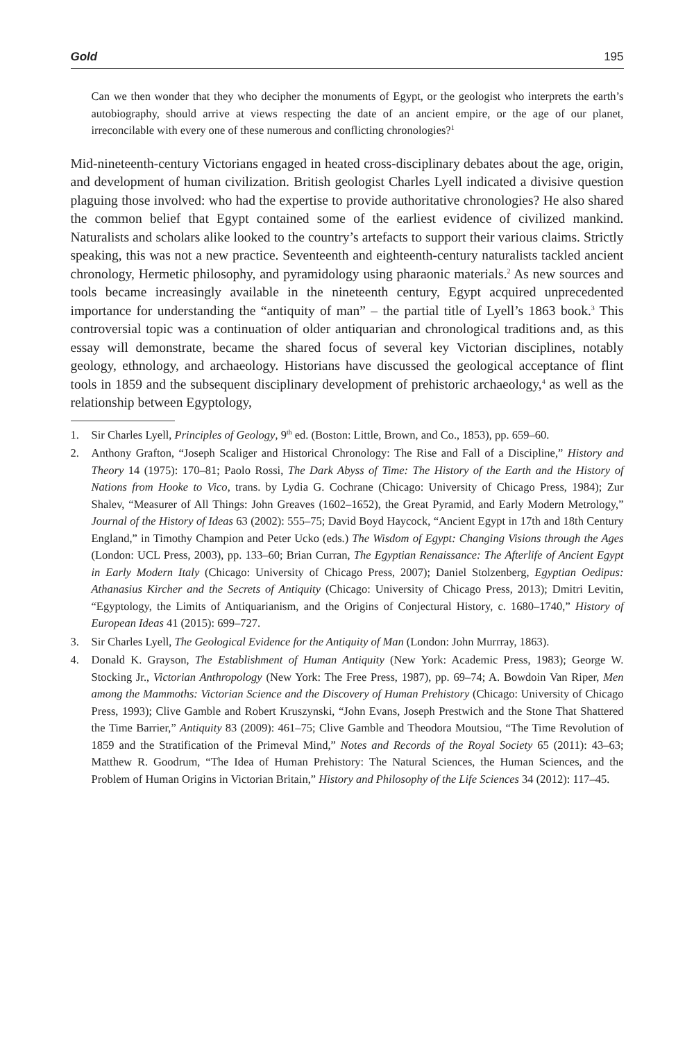Gold 195
Can we then wonder that they who decipher the monuments of Egypt, or the geologist who interprets the earth’s autobiography, should arrive at views respecting the date of an ancient empire, or the age of our planet, irreconcilable with every one of these numerous and conflicting chronologies?<sup>1</sup>
Mid-nineteenth-century Victorians engaged in heated cross-disciplinary debates about the age, origin, and development of human civilization. British geologist Charles Lyell indicated a divisive question plaguing those involved: who had the expertise to provide authoritative chronologies? He also shared the common belief that Egypt contained some of the earliest evidence of civilized mankind. Naturalists and scholars alike looked to the country’s artefacts to support their various claims. Strictly speaking, this was not a new practice. Seventeenth and eighteenth-century naturalists tackled ancient chronology, Hermetic philosophy, and pyramidology using pharaonic materials.<sup>2</sup> As new sources and tools became increasingly available in the nineteenth century, Egypt acquired unprecedented importance for understanding the “antiquity of man” – the partial title of Lyell’s 1863 book.<sup>3</sup> This controversial topic was a continuation of older antiquarian and chronological traditions and, as this essay will demonstrate, became the shared focus of several key Victorian disciplines, notably geology, ethnology, and archaeology. Historians have discussed the geological acceptance of flint tools in 1859 and the subsequent disciplinary development of prehistoric archaeology,<sup>4</sup> as well as the relationship between Egyptology,
1. Sir Charles Lyell, Principles of Geology, 9<sup>th</sup> ed. (Boston: Little, Brown, and Co., 1853), pp. 659–60.
2. Anthony Grafton, “Joseph Scaliger and Historical Chronology: The Rise and Fall of a Discipline,” History and Theory 14 (1975): 170–81; Paolo Rossi, The Dark Abyss of Time: The History of the Earth and the History of Nations from Hooke to Vico, trans. by Lydia G. Cochrane (Chicago: University of Chicago Press, 1984); Zur Shalev, “Measurer of All Things: John Greaves (1602–1652), the Great Pyramid, and Early Modern Metrology,” Journal of the History of Ideas 63 (2002): 555–75; David Boyd Haycock, “Ancient Egypt in 17th and 18th Century England,” in Timothy Champion and Peter Ucko (eds.) The Wisdom of Egypt: Changing Visions through the Ages (London: UCL Press, 2003), pp. 133–60; Brian Curran, The Egyptian Renaissance: The Afterlife of Ancient Egypt in Early Modern Italy (Chicago: University of Chicago Press, 2007); Daniel Stolzenberg, Egyptian Oedipus: Athanasius Kircher and the Secrets of Antiquity (Chicago: University of Chicago Press, 2013); Dmitri Levitin, “Egyptology, the Limits of Antiquarianism, and the Origins of Conjectural History, c. 1680–1740,” History of European Ideas 41 (2015): 699–727.
3. Sir Charles Lyell, The Geological Evidence for the Antiquity of Man (London: John Murrray, 1863).
4. Donald K. Grayson, The Establishment of Human Antiquity (New York: Academic Press, 1983); George W. Stocking Jr., Victorian Anthropology (New York: The Free Press, 1987), pp. 69–74; A. Bowdoin Van Riper, Men among the Mammoths: Victorian Science and the Discovery of Human Prehistory (Chicago: University of Chicago Press, 1993); Clive Gamble and Robert Kruszynski, “John Evans, Joseph Prestwich and the Stone That Shattered the Time Barrier,” Antiquity 83 (2009): 461–75; Clive Gamble and Theodora Moutsiou, “The Time Revolution of 1859 and the Stratification of the Primeval Mind,” Notes and Records of the Royal Society 65 (2011): 43–63; Matthew R. Goodrum, “The Idea of Human Prehistory: The Natural Sciences, the Human Sciences, and the Problem of Human Origins in Victorian Britain,” History and Philosophy of the Life Sciences 34 (2012): 117–45.